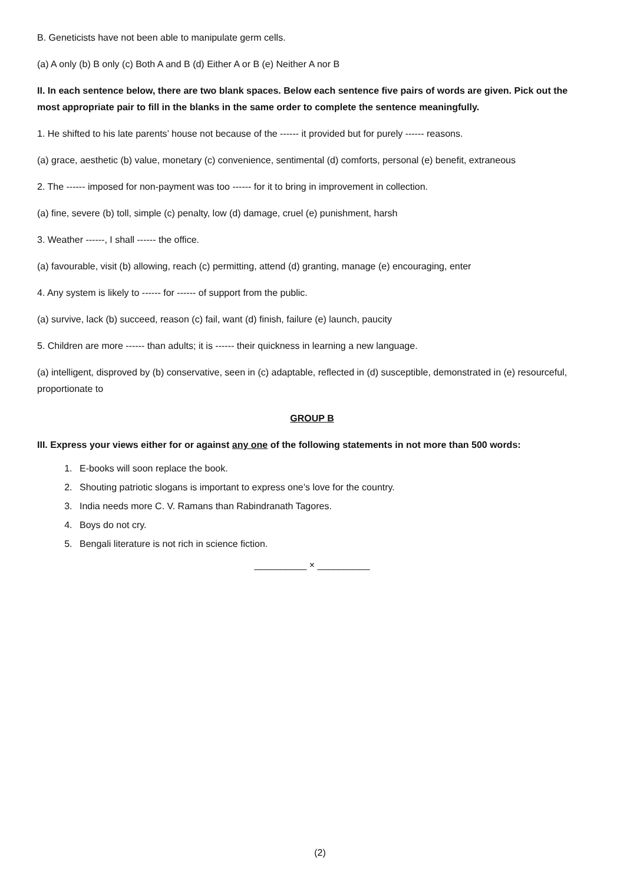B. Geneticists have not been able to manipulate germ cells.
(a) A only (b) B only (c) Both A and B (d) Either A or B (e) Neither A nor B
II. In each sentence below, there are two blank spaces. Below each sentence five pairs of words are given. Pick out the most appropriate pair to fill in the blanks in the same order to complete the sentence meaningfully.
1. He shifted to his late parents’ house not because of the ------ it provided but for purely ------ reasons.
(a) grace, aesthetic (b) value, monetary (c) convenience, sentimental (d) comforts, personal (e) benefit, extraneous
2. The ------ imposed for non-payment was too ------ for it to bring in improvement in collection.
(a) fine, severe (b) toll, simple (c) penalty, low (d) damage, cruel (e) punishment, harsh
3. Weather ------, I shall ------ the office.
(a) favourable, visit (b) allowing, reach (c) permitting, attend (d) granting, manage (e) encouraging, enter
4. Any system is likely to ------ for ------ of support from the public.
(a) survive, lack (b) succeed, reason (c) fail, want (d) finish, failure (e) launch, paucity
5. Children are more ------ than adults; it is ------ their quickness in learning a new language.
(a) intelligent, disproved by (b) conservative, seen in (c) adaptable, reflected in (d) susceptible, demonstrated in (e) resourceful, proportionate to
GROUP B
III. Express your views either for or against any one of the following statements in not more than 500 words:
1. E-books will soon replace the book.
2. Shouting patriotic slogans is important to express one’s love for the country.
3. India needs more C. V. Ramans than Rabindranath Tagores.
4. Boys do not cry.
5. Bengali literature is not rich in science fiction.
__________ × __________
(2)